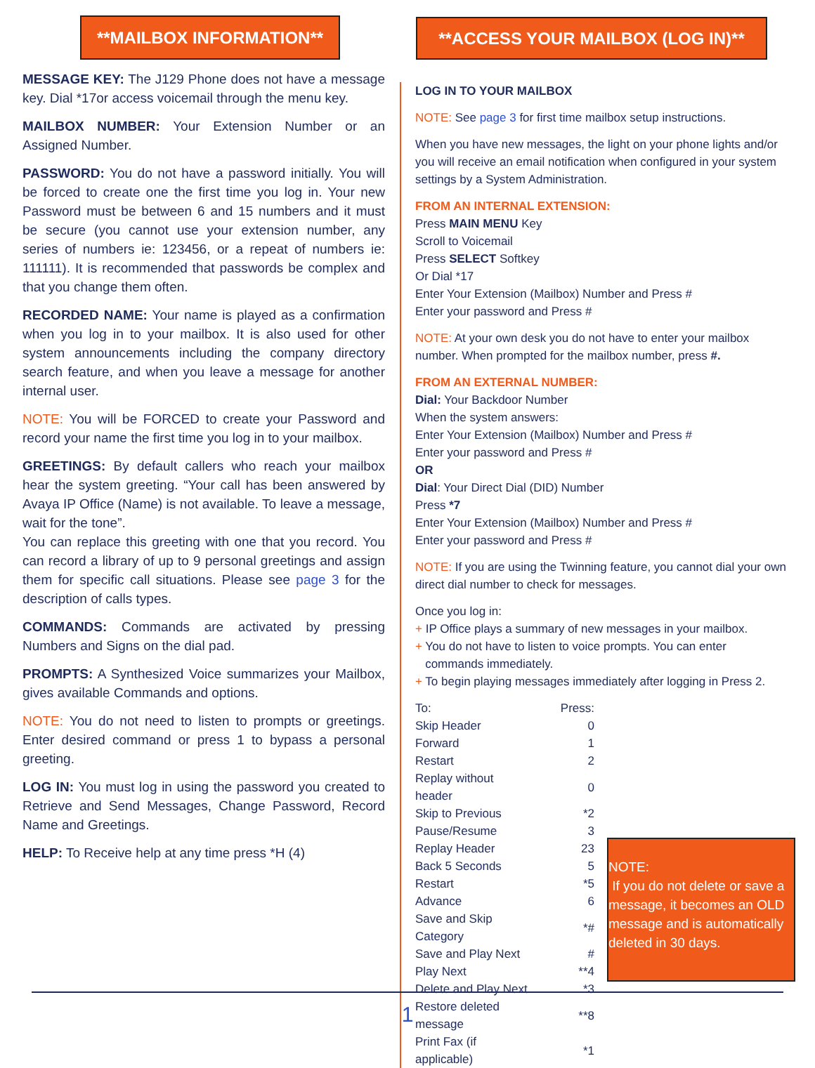**MAILBOX INFORMATION**
MESSAGE KEY: The J129 Phone does not have a message key. Dial *17or access voicemail through the menu key.
MAILBOX NUMBER: Your Extension Number or an Assigned Number.
PASSWORD: You do not have a password initially. You will be forced to create one the first time you log in. Your new Password must be between 6 and 15 numbers and it must be secure (you cannot use your extension number, any series of numbers ie: 123456, or a repeat of numbers ie: 111111). It is recommended that passwords be complex and that you change them often.
RECORDED NAME: Your name is played as a confirmation when you log in to your mailbox. It is also used for other system announcements including the company directory search feature, and when you leave a message for another internal user.
NOTE: You will be FORCED to create your Password and record your name the first time you log in to your mailbox.
GREETINGS: By default callers who reach your mailbox hear the system greeting. “Your call has been answered by Avaya IP Office (Name) is not available. To leave a message, wait for the tone”.
You can replace this greeting with one that you record. You can record a library of up to 9 personal greetings and assign them for specific call situations. Please see page 3 for the description of calls types.
COMMANDS: Commands are activated by pressing Numbers and Signs on the dial pad.
PROMPTS: A Synthesized Voice summarizes your Mailbox, gives available Commands and options.
NOTE: You do not need to listen to prompts or greetings. Enter desired command or press 1 to bypass a personal greeting.
LOG IN: You must log in using the password you created to Retrieve and Send Messages, Change Password, Record Name and Greetings.
HELP: To Receive help at any time press *H (4)
**ACCESS YOUR MAILBOX (LOG IN)**
LOG IN TO YOUR MAILBOX
NOTE: See page 3 for first time mailbox setup instructions.
When you have new messages, the light on your phone lights and/or you will receive an email notification when configured in your system settings by a System Administration.
FROM AN INTERNAL EXTENSION:
Press MAIN MENU Key
Scroll to Voicemail
Press SELECT Softkey
Or Dial *17
Enter Your Extension (Mailbox) Number and Press #
Enter your password and Press #
NOTE: At your own desk you do not have to enter your mailbox number. When prompted for the mailbox number, press #.
FROM AN EXTERNAL NUMBER:
Dial: Your Backdoor Number
When the system answers:
Enter Your Extension (Mailbox) Number and Press #
Enter your password and Press #
OR
Dial: Your Direct Dial (DID) Number
Press *7
Enter Your Extension (Mailbox) Number and Press #
Enter your password and Press #
NOTE: If you are using the Twinning feature, you cannot dial your own direct dial number to check for messages.
Once you log in:
+ IP Office plays a summary of new messages in your mailbox.
+ You do not have to listen to voice prompts. You can enter
commands immediately.
+ To begin playing messages immediately after logging in Press 2.
| To: | Press: |
| Skip Header | 0 |
| Forward | 1 |
| Restart | 2 |
| Replay without header | 0 |
| Skip to Previous | *2 |
| Pause/Resume | 3 |
| Replay Header | 23 |
| Back 5 Seconds | 5 |
| Restart | *5 |
| Advance | 6 |
| Save and Skip Category | *# |
| Save and Play Next | # |
| Play Next | **4 |
| Delete and Play Next | *3 |
| Restore deleted message | **8 |
| Print Fax (if applicable) | *1 |
NOTE:
If you do not delete or save a message, it becomes an OLD message and is automatically deleted in 30 days.
1